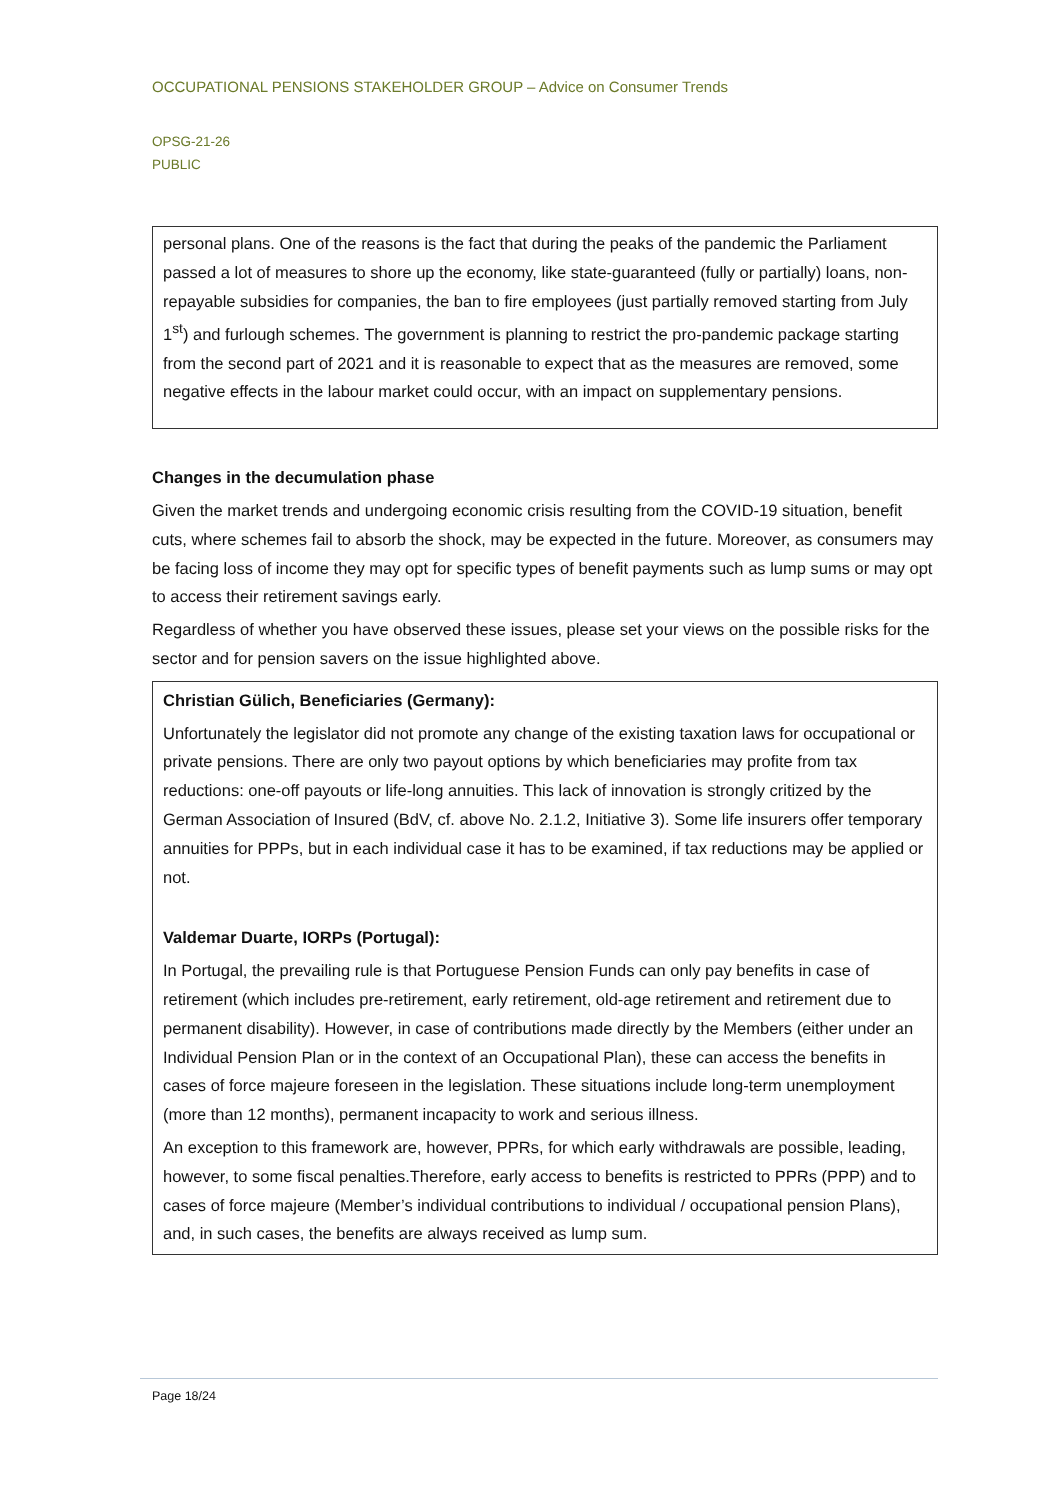OCCUPATIONAL PENSIONS STAKEHOLDER GROUP – Advice on Consumer Trends
OPSG-21-26
PUBLIC
personal plans. One of the reasons is the fact that during the peaks of the pandemic the Parliament passed a lot of measures to shore up the economy, like state-guaranteed (fully or partially) loans, non-repayable subsidies for companies, the ban to fire employees (just partially removed starting from July 1<sup>st</sup>) and furlough schemes. The government is planning to restrict the pro-pandemic package starting from the second part of 2021 and it is reasonable to expect that as the measures are removed, some negative effects in the labour market could occur, with an impact on supplementary pensions.
Changes in the decumulation phase
Given the market trends and undergoing economic crisis resulting from the COVID-19 situation, benefit cuts, where schemes fail to absorb the shock, may be expected in the future. Moreover, as consumers may be facing loss of income they may opt for specific types of benefit payments such as lump sums or may opt to access their retirement savings early.
Regardless of whether you have observed these issues, please set your views on the possible risks for the sector and for pension savers on the issue highlighted above.
Christian Gülich, Beneficiaries (Germany):
Unfortunately the legislator did not promote any change of the existing taxation laws for occupational or private pensions. There are only two payout options by which beneficiaries may profite from tax reductions: one-off payouts or life-long annuities. This lack of innovation is strongly critized by the German Association of Insured (BdV, cf. above No. 2.1.2, Initiative 3). Some life insurers offer temporary annuities for PPPs, but in each individual case it has to be examined, if tax reductions may be applied or not.
Valdemar Duarte, IORPs (Portugal):
In Portugal, the prevailing rule is that Portuguese Pension Funds can only pay benefits in case of retirement (which includes pre-retirement, early retirement, old-age retirement and retirement due to permanent disability). However, in case of contributions made directly by the Members (either under an Individual Pension Plan or in the context of an Occupational Plan), these can access the benefits in cases of force majeure foreseen in the legislation. These situations include long-term unemployment (more than 12 months), permanent incapacity to work and serious illness.
An exception to this framework are, however, PPRs, for which early withdrawals are possible, leading, however, to some fiscal penalties.Therefore, early access to benefits is restricted to PPRs (PPP) and to cases of force majeure (Member’s individual contributions to individual / occupational pension Plans), and, in such cases, the benefits are always received as lump sum.
Page 18/24